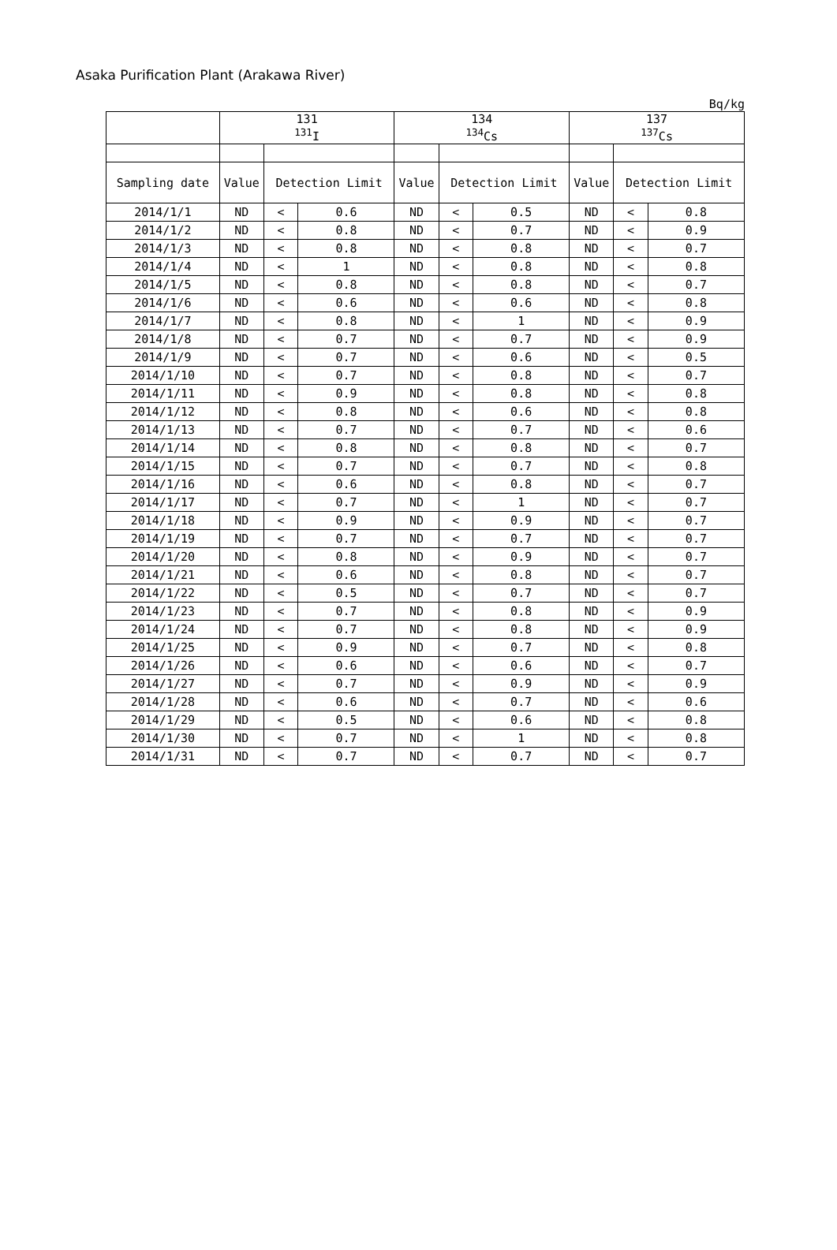Asaka Purification Plant (Arakawa River)
Bq/kg
| | 131 <sup>131</sup>I | | | 134 <sup>134</sup>Cs | | | 137 <sup>137</sup>Cs | | |
| --- | --- | --- | --- | --- | --- | --- | --- | --- | --- |
| Sampling date | Value | Detection Limit | | Value | Detection Limit | | Value | Detection Limit | |
| 2014/1/1 | ND | < | 0.6 | ND | < | 0.5 | ND | < | 0.8 |
| 2014/1/2 | ND | < | 0.8 | ND | < | 0.7 | ND | < | 0.9 |
| 2014/1/3 | ND | < | 0.8 | ND | < | 0.8 | ND | < | 0.7 |
| 2014/1/4 | ND | < | 1 | ND | < | 0.8 | ND | < | 0.8 |
| 2014/1/5 | ND | < | 0.8 | ND | < | 0.8 | ND | < | 0.7 |
| 2014/1/6 | ND | < | 0.6 | ND | < | 0.6 | ND | < | 0.8 |
| 2014/1/7 | ND | < | 0.8 | ND | < | 1 | ND | < | 0.9 |
| 2014/1/8 | ND | < | 0.7 | ND | < | 0.7 | ND | < | 0.9 |
| 2014/1/9 | ND | < | 0.7 | ND | < | 0.6 | ND | < | 0.5 |
| 2014/1/10 | ND | < | 0.7 | ND | < | 0.8 | ND | < | 0.7 |
| 2014/1/11 | ND | < | 0.9 | ND | < | 0.8 | ND | < | 0.8 |
| 2014/1/12 | ND | < | 0.8 | ND | < | 0.6 | ND | < | 0.8 |
| 2014/1/13 | ND | < | 0.7 | ND | < | 0.7 | ND | < | 0.6 |
| 2014/1/14 | ND | < | 0.8 | ND | < | 0.8 | ND | < | 0.7 |
| 2014/1/15 | ND | < | 0.7 | ND | < | 0.7 | ND | < | 0.8 |
| 2014/1/16 | ND | < | 0.6 | ND | < | 0.8 | ND | < | 0.7 |
| 2014/1/17 | ND | < | 0.7 | ND | < | 1 | ND | < | 0.7 |
| 2014/1/18 | ND | < | 0.9 | ND | < | 0.9 | ND | < | 0.7 |
| 2014/1/19 | ND | < | 0.7 | ND | < | 0.7 | ND | < | 0.7 |
| 2014/1/20 | ND | < | 0.8 | ND | < | 0.9 | ND | < | 0.7 |
| 2014/1/21 | ND | < | 0.6 | ND | < | 0.8 | ND | < | 0.7 |
| 2014/1/22 | ND | < | 0.5 | ND | < | 0.7 | ND | < | 0.7 |
| 2014/1/23 | ND | < | 0.7 | ND | < | 0.8 | ND | < | 0.9 |
| 2014/1/24 | ND | < | 0.7 | ND | < | 0.8 | ND | < | 0.9 |
| 2014/1/25 | ND | < | 0.9 | ND | < | 0.7 | ND | < | 0.8 |
| 2014/1/26 | ND | < | 0.6 | ND | < | 0.6 | ND | < | 0.7 |
| 2014/1/27 | ND | < | 0.7 | ND | < | 0.9 | ND | < | 0.9 |
| 2014/1/28 | ND | < | 0.6 | ND | < | 0.7 | ND | < | 0.6 |
| 2014/1/29 | ND | < | 0.5 | ND | < | 0.6 | ND | < | 0.8 |
| 2014/1/30 | ND | < | 0.7 | ND | < | 1 | ND | < | 0.8 |
| 2014/1/31 | ND | < | 0.7 | ND | < | 0.7 | ND | < | 0.7 |